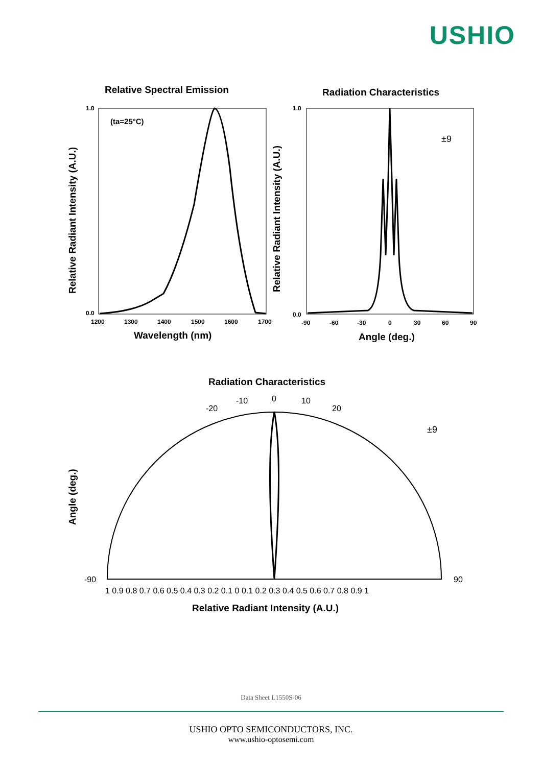USHIO
Relative Spectral Emission
Radiation Characteristics
Wavelength (nm)
Angle (deg.)
Relative Radiant Intensity (A.U.)
Relative Radiant Intensity (A.U.)
Radiation Characteristics
Angle (deg.)
Relative Radiant Intensity (A.U.)
(ta=25°C)
1.0
0.0
1200
1300
1400
1500
1600
1700
1.0
0.0
-90
-60
-30
0
30
60
90
±9
±9
0
-10
10
-20
20
-90
90
1 0.9 0.8 0.7 0.6 0.5 0.4 0.3 0.2 0.1 0 0.1 0.2 0.3 0.4 0.5 0.6 0.7 0.8 0.9 1
Data Sheet L1550S-06
USHIO OPTO SEMICONDUCTORS, INC.
www.ushio-optosemi.com